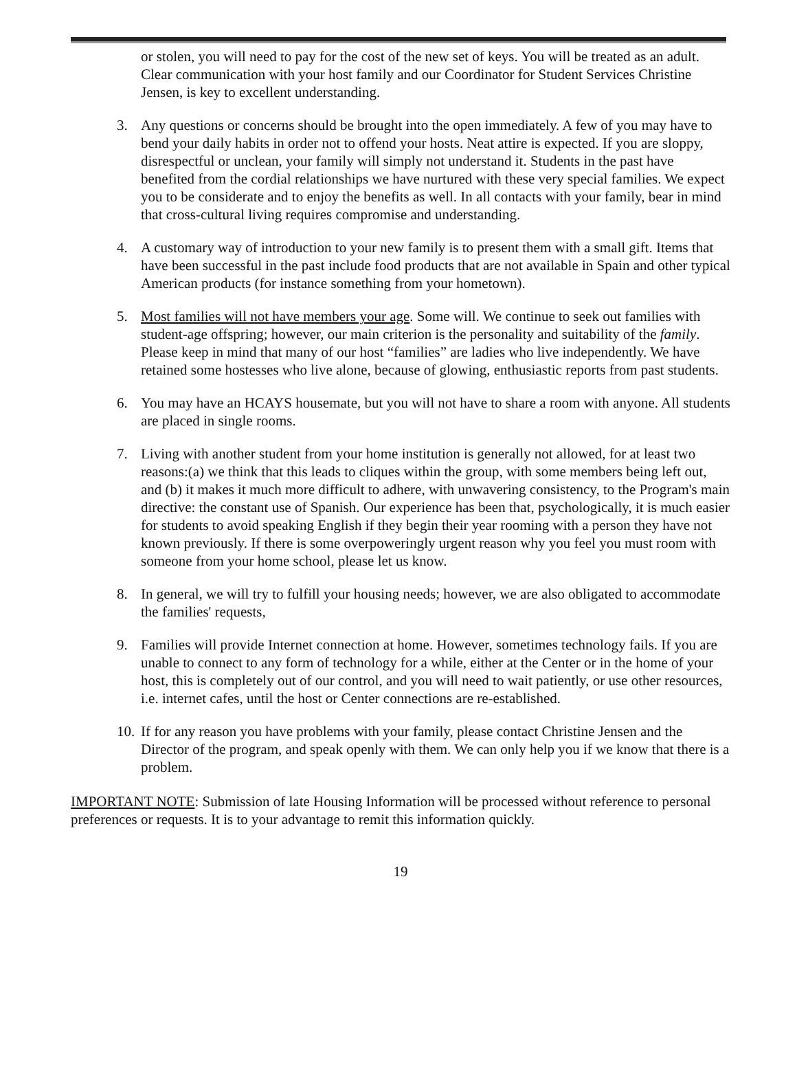or stolen, you will need to pay for the cost of the new set of keys. You will be treated as an adult. Clear communication with your host family and our Coordinator for Student Services Christine Jensen, is key to excellent understanding.
3. Any questions or concerns should be brought into the open immediately. A few of you may have to bend your daily habits in order not to offend your hosts. Neat attire is expected. If you are sloppy, disrespectful or unclean, your family will simply not understand it. Students in the past have benefited from the cordial relationships we have nurtured with these very special families. We expect you to be considerate and to enjoy the benefits as well. In all contacts with your family, bear in mind that cross-cultural living requires compromise and understanding.
4. A customary way of introduction to your new family is to present them with a small gift. Items that have been successful in the past include food products that are not available in Spain and other typical American products (for instance something from your hometown).
5. Most families will not have members your age. Some will. We continue to seek out families with student-age offspring; however, our main criterion is the personality and suitability of the family. Please keep in mind that many of our host “families” are ladies who live independently. We have retained some hostesses who live alone, because of glowing, enthusiastic reports from past students.
6. You may have an HCAYS housemate, but you will not have to share a room with anyone. All students are placed in single rooms.
7. Living with another student from your home institution is generally not allowed, for at least two reasons:(a) we think that this leads to cliques within the group, with some members being left out, and (b) it makes it much more difficult to adhere, with unwavering consistency, to the Program's main directive: the constant use of Spanish. Our experience has been that, psychologically, it is much easier for students to avoid speaking English if they begin their year rooming with a person they have not known previously. If there is some overpoweringly urgent reason why you feel you must room with someone from your home school, please let us know.
8. In general, we will try to fulfill your housing needs; however, we are also obligated to accommodate the families' requests,
9. Families will provide Internet connection at home. However, sometimes technology fails. If you are unable to connect to any form of technology for a while, either at the Center or in the home of your host, this is completely out of our control, and you will need to wait patiently, or use other resources, i.e. internet cafes, until the host or Center connections are re-established.
10. If for any reason you have problems with your family, please contact Christine Jensen and the Director of the program, and speak openly with them. We can only help you if we know that there is a problem.
IMPORTANT NOTE: Submission of late Housing Information will be processed without reference to personal preferences or requests. It is to your advantage to remit this information quickly.
19